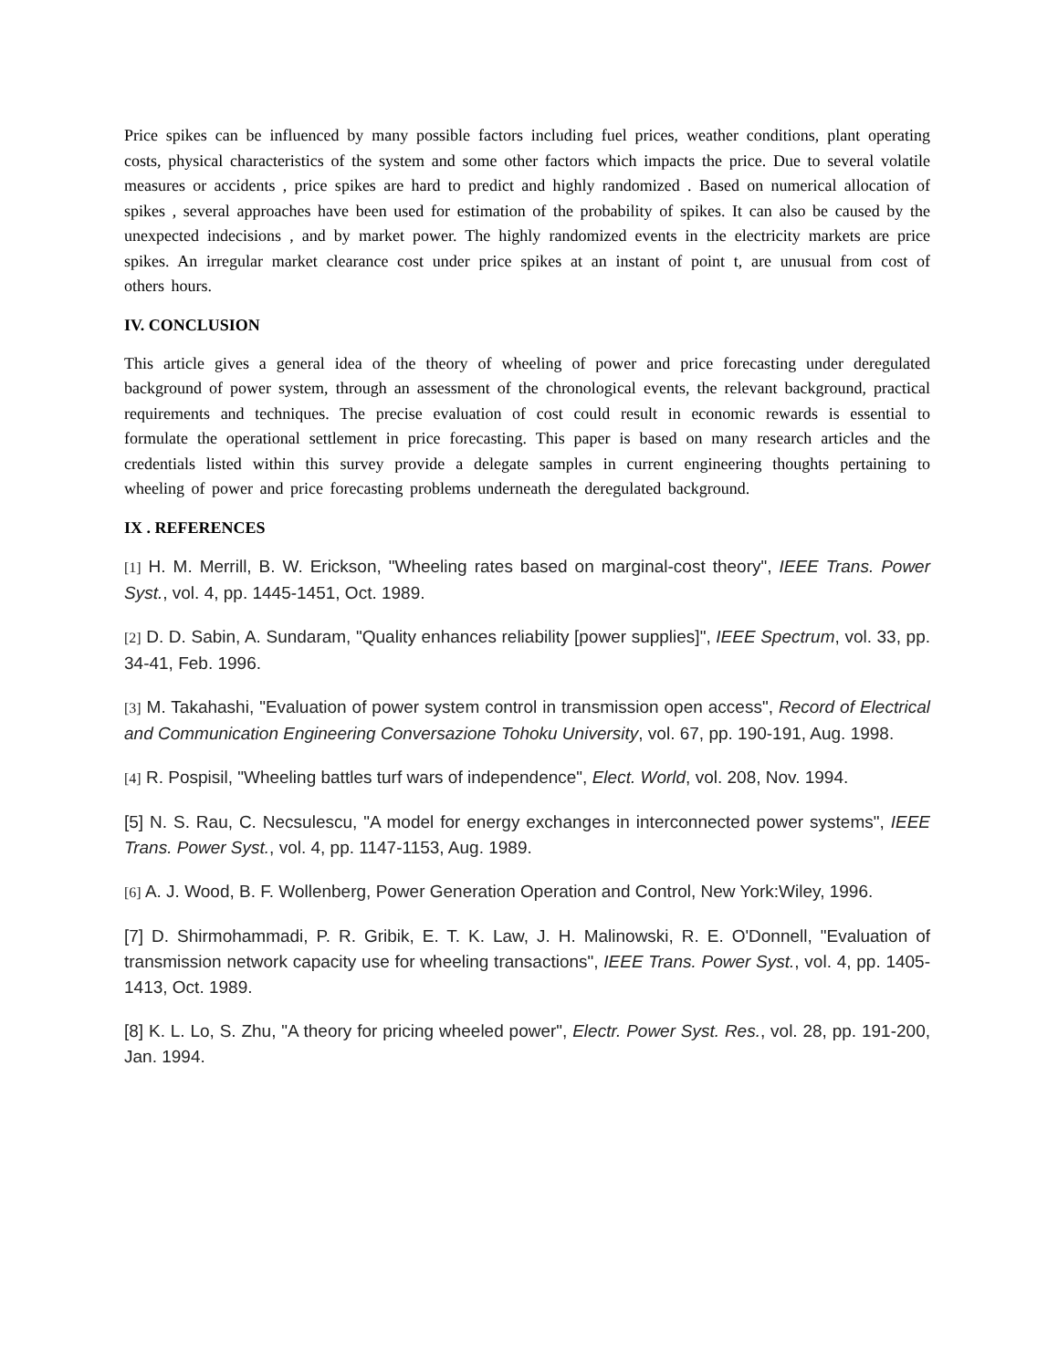Price spikes can be influenced by many possible factors including fuel prices, weather conditions, plant operating costs, physical characteristics of the system and some other factors which impacts the price. Due to several volatile measures or accidents , price spikes are hard to predict and highly randomized . Based on numerical allocation of spikes , several approaches have been used for estimation of the probability of spikes. It can also be caused by the unexpected indecisions , and by market power. The highly randomized events in the electricity markets are price spikes. An irregular market clearance cost under price spikes at an instant of point t, are unusual from cost of others hours.
IV. CONCLUSION
This article gives a general idea of the theory of wheeling of power and price forecasting under deregulated background of power system, through an assessment of the chronological events, the relevant background, practical requirements and techniques. The precise evaluation of cost could result in economic rewards is essential to formulate the operational settlement in price forecasting. This paper is based on many research articles and the credentials listed within this survey provide a delegate samples in current engineering thoughts pertaining to wheeling of power and price forecasting problems underneath the deregulated background.
IX . REFERENCES
[1] H. M. Merrill, B. W. Erickson, "Wheeling rates based on marginal-cost theory", IEEE Trans. Power Syst., vol. 4, pp. 1445-1451, Oct. 1989.
[2] D. D. Sabin, A. Sundaram, "Quality enhances reliability [power supplies]", IEEE Spectrum, vol. 33, pp. 34-41, Feb. 1996.
[3] M. Takahashi, "Evaluation of power system control in transmission open access", Record of Electrical and Communication Engineering Conversazione Tohoku University, vol. 67, pp. 190-191, Aug. 1998.
[4] R. Pospisil, "Wheeling battles turf wars of independence", Elect. World, vol. 208, Nov. 1994.
[5] N. S. Rau, C. Necsulescu, "A model for energy exchanges in interconnected power systems", IEEE Trans. Power Syst., vol. 4, pp. 1147-1153, Aug. 1989.
[6] A. J. Wood, B. F. Wollenberg, Power Generation Operation and Control, New York:Wiley, 1996.
[7] D. Shirmohammadi, P. R. Gribik, E. T. K. Law, J. H. Malinowski, R. E. O'Donnell, "Evaluation of transmission network capacity use for wheeling transactions", IEEE Trans. Power Syst., vol. 4, pp. 1405-1413, Oct. 1989.
[8] K. L. Lo, S. Zhu, "A theory for pricing wheeled power", Electr. Power Syst. Res., vol. 28, pp. 191-200, Jan. 1994.